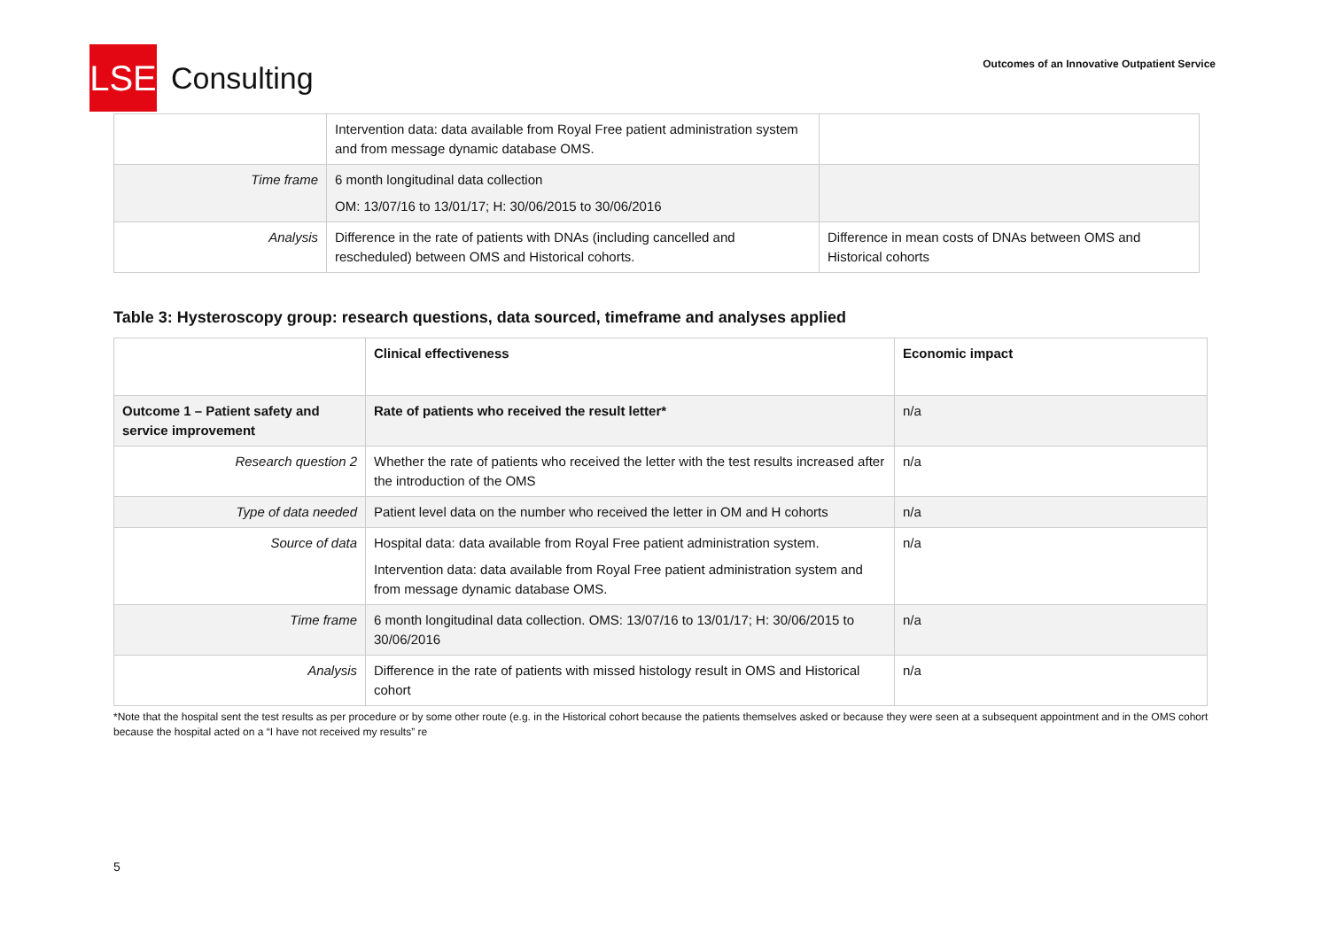LSE
Consulting
Outcomes of an Innovative Outpatient Service
| | Intervention data: data available from Royal Free patient administration system and from message dynamic database OMS. | |
| Time frame | 6 month longitudinal data collection OM: 13/07/16 to 13/01/17; H: 30/06/2015 to 30/06/2016 | |
| Analysis | Difference in the rate of patients with DNAs (including cancelled and rescheduled) between OMS and Historical cohorts. | Difference in mean costs of DNAs between OMS and Historical cohorts |
Table 3: Hysteroscopy group: research questions, data sourced, timeframe and analyses applied
| | Clinical effectiveness | Economic impact |
| Outcome 1 – Patient safety and service improvement | Rate of patients who received the result letter* | n/a |
| Research question 2 | Whether the rate of patients who received the letter with the test results increased after the introduction of the OMS | n/a |
| Type of data needed | Patient level data on the number who received the letter in OM and H cohorts | n/a |
| Source of data | Hospital data: data available from Royal Free patient administration system. Intervention data: data available from Royal Free patient administration system and from message dynamic database OMS. | n/a |
| Time frame | 6 month longitudinal data collection. OMS: 13/07/16 to 13/01/17; H: 30/06/2015 to 30/06/2016 | n/a |
| Analysis | Difference in the rate of patients with missed histology result in OMS and Historical cohort | n/a |
*Note that the hospital sent the test results as per procedure or by some other route (e.g. in the Historical cohort because the patients themselves asked or because they were seen at a subsequent appointment and in the OMS cohort because the hospital acted on a “I have not received my results” re
5